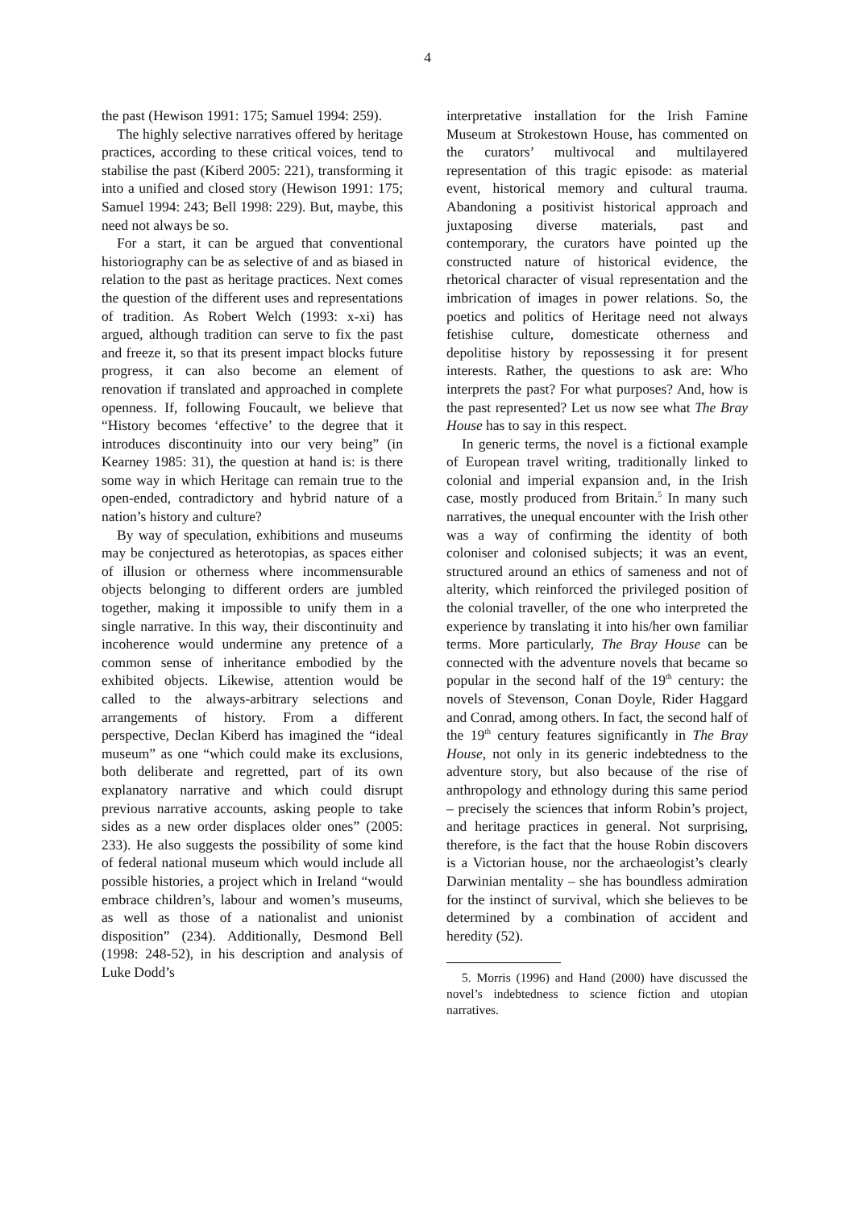4
the past (Hewison 1991: 175; Samuel 1994: 259).
The highly selective narratives offered by heritage practices, according to these critical voices, tend to stabilise the past (Kiberd 2005: 221), transforming it into a unified and closed story (Hewison 1991: 175; Samuel 1994: 243; Bell 1998: 229). But, maybe, this need not always be so.
For a start, it can be argued that conventional historiography can be as selective of and as biased in relation to the past as heritage practices. Next comes the question of the different uses and representations of tradition. As Robert Welch (1993: x-xi) has argued, although tradition can serve to fix the past and freeze it, so that its present impact blocks future progress, it can also become an element of renovation if translated and approached in complete openness. If, following Foucault, we believe that “History becomes ‘effective’ to the degree that it introduces discontinuity into our very being” (in Kearney 1985: 31), the question at hand is: is there some way in which Heritage can remain true to the open-ended, contradictory and hybrid nature of a nation’s history and culture?
By way of speculation, exhibitions and museums may be conjectured as heterotopias, as spaces either of illusion or otherness where incommensurable objects belonging to different orders are jumbled together, making it impossible to unify them in a single narrative. In this way, their discontinuity and incoherence would undermine any pretence of a common sense of inheritance embodied by the exhibited objects. Likewise, attention would be called to the always-arbitrary selections and arrangements of history. From a different perspective, Declan Kiberd has imagined the “ideal museum” as one “which could make its exclusions, both deliberate and regretted, part of its own explanatory narrative and which could disrupt previous narrative accounts, asking people to take sides as a new order displaces older ones” (2005: 233). He also suggests the possibility of some kind of federal national museum which would include all possible histories, a project which in Ireland “would embrace children’s, labour and women’s museums, as well as those of a nationalist and unionist disposition” (234). Additionally, Desmond Bell (1998: 248-52), in his description and analysis of Luke Dodd’s
interpretative installation for the Irish Famine Museum at Strokestown House, has commented on the curators’ multivocal and multilayered representation of this tragic episode: as material event, historical memory and cultural trauma. Abandoning a positivist historical approach and juxtaposing diverse materials, past and contemporary, the curators have pointed up the constructed nature of historical evidence, the rhetorical character of visual representation and the imbrication of images in power relations. So, the poetics and politics of Heritage need not always fetishise culture, domesticate otherness and depolitise history by repossessing it for present interests. Rather, the questions to ask are: Who interprets the past? For what purposes? And, how is the past represented? Let us now see what The Bray House has to say in this respect.
In generic terms, the novel is a fictional example of European travel writing, traditionally linked to colonial and imperial expansion and, in the Irish case, mostly produced from Britain.<sup>5</sup> In many such narratives, the unequal encounter with the Irish other was a way of confirming the identity of both coloniser and colonised subjects; it was an event, structured around an ethics of sameness and not of alterity, which reinforced the privileged position of the colonial traveller, of the one who interpreted the experience by translating it into his/her own familiar terms. More particularly, The Bray House can be connected with the adventure novels that became so popular in the second half of the 19<sup>th</sup> century: the novels of Stevenson, Conan Doyle, Rider Haggard and Conrad, among others. In fact, the second half of the 19<sup>th</sup> century features significantly in The Bray House, not only in its generic indebtedness to the adventure story, but also because of the rise of anthropology and ethnology during this same period – precisely the sciences that inform Robin’s project, and heritage practices in general. Not surprising, therefore, is the fact that the house Robin discovers is a Victorian house, nor the archaeologist’s clearly Darwinian mentality – she has boundless admiration for the instinct of survival, which she believes to be determined by a combination of accident and heredity (52).
5. Morris (1996) and Hand (2000) have discussed the novel’s indebtedness to science fiction and utopian narratives.